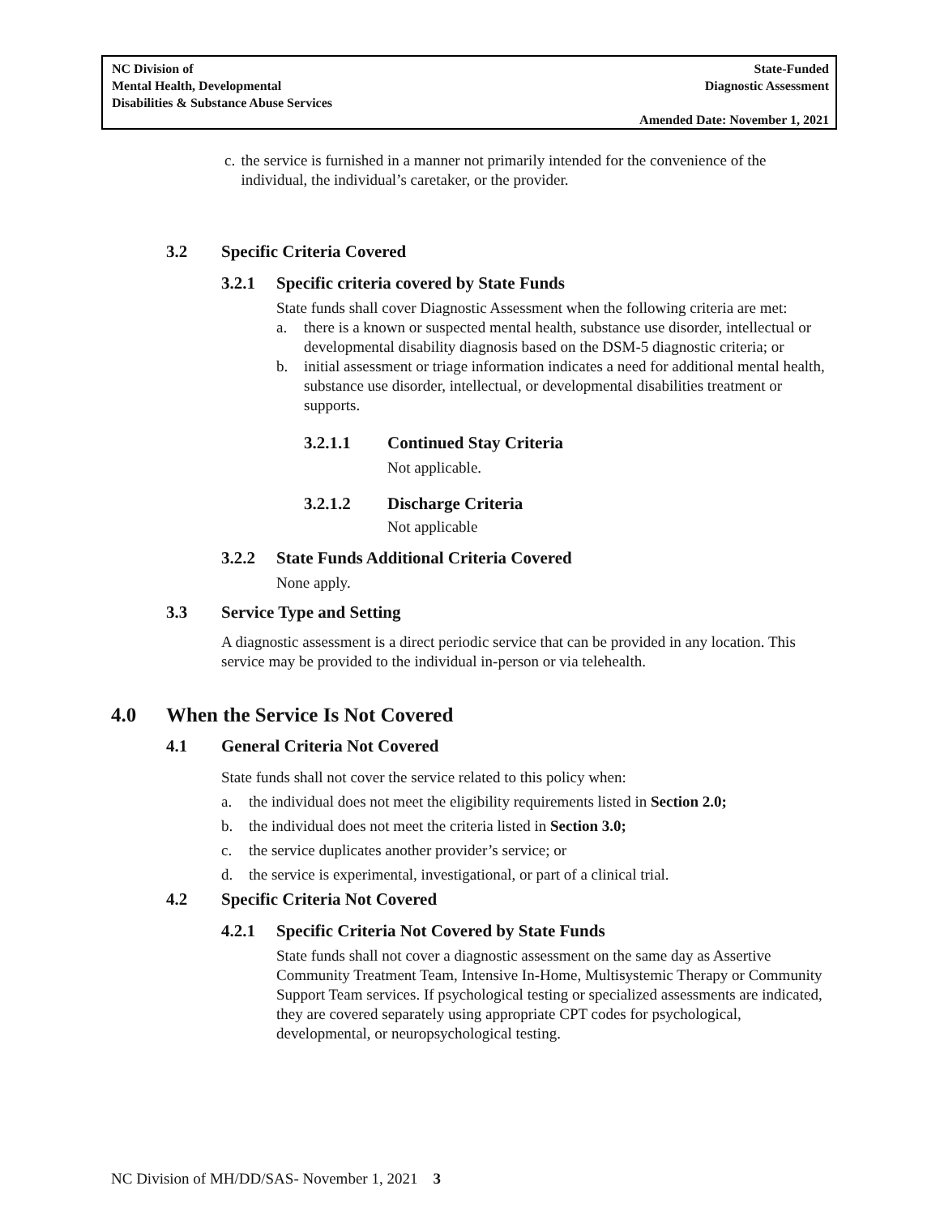NC Division of
Mental Health, Developmental
Disabilities & Substance Abuse Services
State-Funded
Diagnostic Assessment
Amended Date: November 1, 2021
c. the service is furnished in a manner not primarily intended for the convenience of the individual, the individual’s caretaker, or the provider.
3.2 Specific Criteria Covered
3.2.1 Specific criteria covered by State Funds
State funds shall cover Diagnostic Assessment when the following criteria are met:
a. there is a known or suspected mental health, substance use disorder, intellectual or developmental disability diagnosis based on the DSM-5 diagnostic criteria; or
b. initial assessment or triage information indicates a need for additional mental health, substance use disorder, intellectual, or developmental disabilities treatment or supports.
3.2.1.1 Continued Stay Criteria
Not applicable.
3.2.1.2 Discharge Criteria
Not applicable
3.2.2 State Funds Additional Criteria Covered
None apply.
3.3 Service Type and Setting
A diagnostic assessment is a direct periodic service that can be provided in any location. This service may be provided to the individual in-person or via telehealth.
4.0 When the Service Is Not Covered
4.1 General Criteria Not Covered
State funds shall not cover the service related to this policy when:
a. the individual does not meet the eligibility requirements listed in Section 2.0;
b. the individual does not meet the criteria listed in Section 3.0;
c. the service duplicates another provider’s service; or
d. the service is experimental, investigational, or part of a clinical trial.
4.2 Specific Criteria Not Covered
4.2.1 Specific Criteria Not Covered by State Funds
State funds shall not cover a diagnostic assessment on the same day as Assertive Community Treatment Team, Intensive In-Home, Multisystemic Therapy or Community Support Team services. If psychological testing or specialized assessments are indicated, they are covered separately using appropriate CPT codes for psychological, developmental, or neuropsychological testing.
NC Division of MH/DD/SAS- November 1, 2021 3